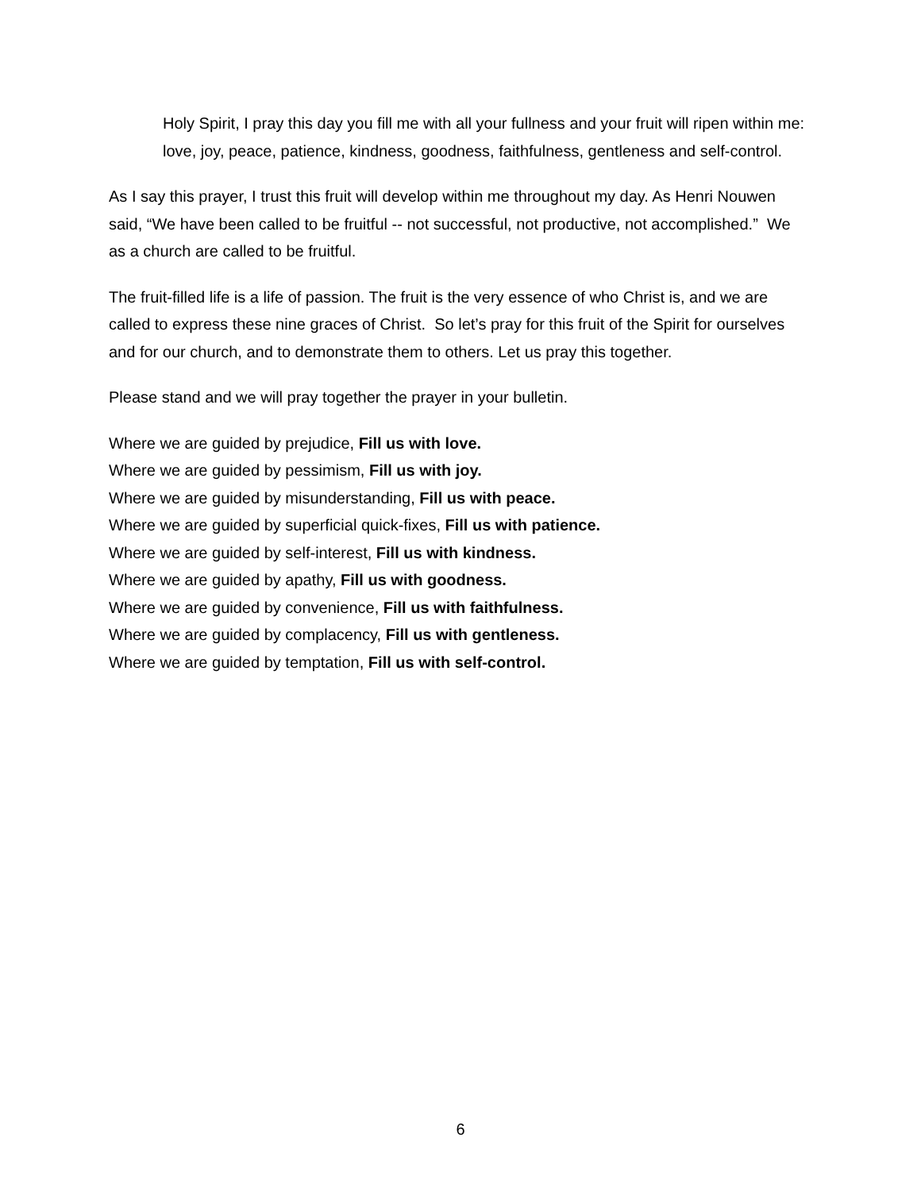Holy Spirit, I pray this day you fill me with all your fullness and your fruit will ripen within me: love, joy, peace, patience, kindness, goodness, faithfulness, gentleness and self-control.
As I say this prayer, I trust this fruit will develop within me throughout my day. As Henri Nouwen said, “We have been called to be fruitful -- not successful, not productive, not accomplished.” We as a church are called to be fruitful.
The fruit-filled life is a life of passion. The fruit is the very essence of who Christ is, and we are called to express these nine graces of Christ. So let’s pray for this fruit of the Spirit for ourselves and for our church, and to demonstrate them to others. Let us pray this together.
Please stand and we will pray together the prayer in your bulletin.
Where we are guided by prejudice, Fill us with love.
Where we are guided by pessimism, Fill us with joy.
Where we are guided by misunderstanding, Fill us with peace.
Where we are guided by superficial quick-fixes, Fill us with patience.
Where we are guided by self-interest, Fill us with kindness.
Where we are guided by apathy, Fill us with goodness.
Where we are guided by convenience, Fill us with faithfulness.
Where we are guided by complacency, Fill us with gentleness.
Where we are guided by temptation, Fill us with self-control.
6